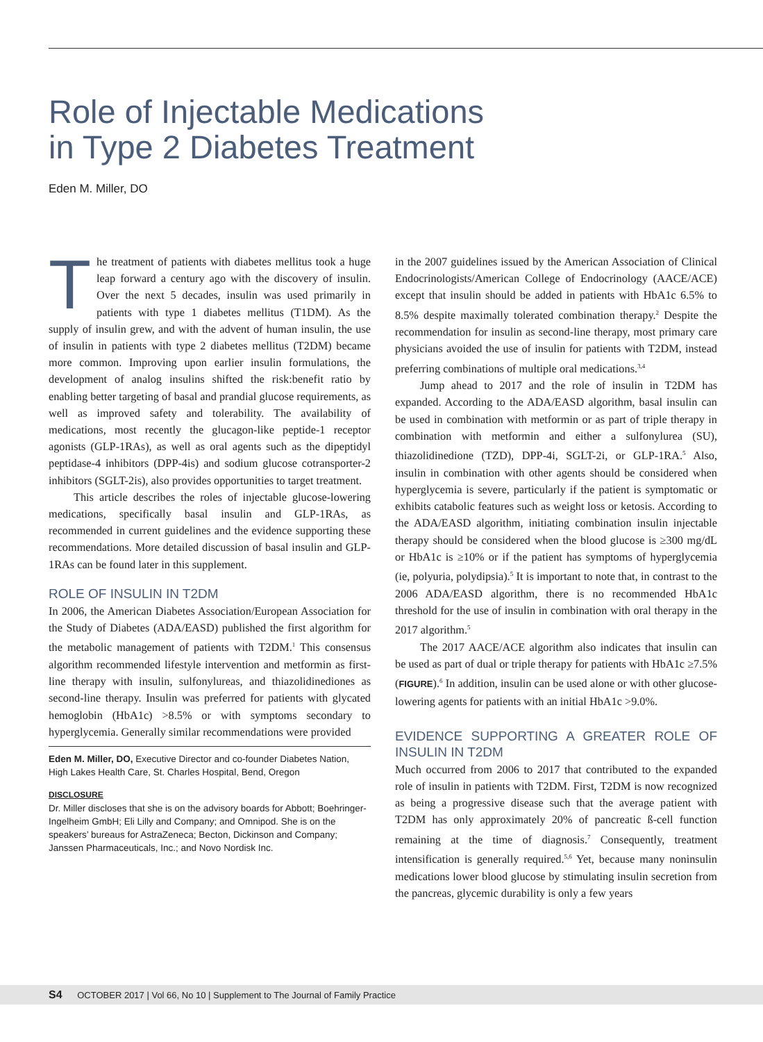Role of Injectable Medications
in Type 2 Diabetes Treatment
Eden M. Miller, DO
The treatment of patients with diabetes mellitus took a huge leap forward a century ago with the discovery of insulin. Over the next 5 decades, insulin was used primarily in patients with type 1 diabetes mellitus (T1DM). As the supply of insulin grew, and with the advent of human insulin, the use of insulin in patients with type 2 diabetes mellitus (T2DM) became more common. Improving upon earlier insulin formulations, the development of analog insulins shifted the risk:benefit ratio by enabling better targeting of basal and prandial glucose requirements, as well as improved safety and tolerability. The availability of medications, most recently the glucagon-like peptide-1 receptor agonists (GLP-1RAs), as well as oral agents such as the dipeptidyl peptidase-4 inhibitors (DPP-4is) and sodium glucose cotransporter-2 inhibitors (SGLT-2is), also provides opportunities to target treatment.
This article describes the roles of injectable glucose-lowering medications, specifically basal insulin and GLP-1RAs, as recommended in current guidelines and the evidence supporting these recommendations. More detailed discussion of basal insulin and GLP-1RAs can be found later in this supplement.
ROLE OF INSULIN IN T2DM
In 2006, the American Diabetes Association/European Association for the Study of Diabetes (ADA/EASD) published the first algorithm for the metabolic management of patients with T2DM.<sup>1</sup> This consensus algorithm recommended lifestyle intervention and metformin as first-line therapy with insulin, sulfonylureas, and thiazolidinediones as second-line therapy. Insulin was preferred for patients with glycated hemoglobin (HbA1c) >8.5% or with symptoms secondary to hyperglycemia. Generally similar recommendations were provided
Eden M. Miller, DO, Executive Director and co-founder Diabetes Nation, High Lakes Health Care, St. Charles Hospital, Bend, Oregon
DISCLOSURE
Dr. Miller discloses that she is on the advisory boards for Abbott; Boehringer-Ingelheim GmbH; Eli Lilly and Company; and Omnipod. She is on the speakers’ bureaus for AstraZeneca; Becton, Dickinson and Company; Janssen Pharmaceuticals, Inc.; and Novo Nordisk Inc.
in the 2007 guidelines issued by the American Association of Clinical Endocrinologists/American College of Endocrinology (AACE/ACE) except that insulin should be added in patients with HbA1c 6.5% to 8.5% despite maximally tolerated combination therapy.<sup>2</sup> Despite the recommendation for insulin as second-line therapy, most primary care physicians avoided the use of insulin for patients with T2DM, instead preferring combinations of multiple oral medications.<sup>3,4</sup>
Jump ahead to 2017 and the role of insulin in T2DM has expanded. According to the ADA/EASD algorithm, basal insulin can be used in combination with metformin or as part of triple therapy in combination with metformin and either a sulfonylurea (SU), thiazolidinedione (TZD), DPP-4i, SGLT-2i, or GLP-1RA.<sup>5</sup> Also, insulin in combination with other agents should be considered when hyperglycemia is severe, particularly if the patient is symptomatic or exhibits catabolic features such as weight loss or ketosis. According to the ADA/EASD algorithm, initiating combination insulin injectable therapy should be considered when the blood glucose is ≥300 mg/dL or HbA1c is ≥10% or if the patient has symptoms of hyperglycemia (ie, polyuria, polydipsia).<sup>5</sup> It is important to note that, in contrast to the 2006 ADA/EASD algorithm, there is no recommended HbA1c threshold for the use of insulin in combination with oral therapy in the 2017 algorithm.<sup>5</sup>
The 2017 AACE/ACE algorithm also indicates that insulin can be used as part of dual or triple therapy for patients with HbA1c ≥7.5% (FIGURE).<sup>6</sup> In addition, insulin can be used alone or with other glucose-lowering agents for patients with an initial HbA1c >9.0%.
EVIDENCE SUPPORTING A GREATER ROLE OF INSULIN IN T2DM
Much occurred from 2006 to 2017 that contributed to the expanded role of insulin in patients with T2DM. First, T2DM is now recognized as being a progressive disease such that the average patient with T2DM has only approximately 20% of pancreatic ß-cell function remaining at the time of diagnosis.<sup>7</sup> Consequently, treatment intensification is generally required.<sup>5,6</sup> Yet, because many noninsulin medications lower blood glucose by stimulating insulin secretion from the pancreas, glycemic durability is only a few years
S4 OCTOBER 2017 | Vol 66, No 10 | Supplement to The Journal of Family Practice